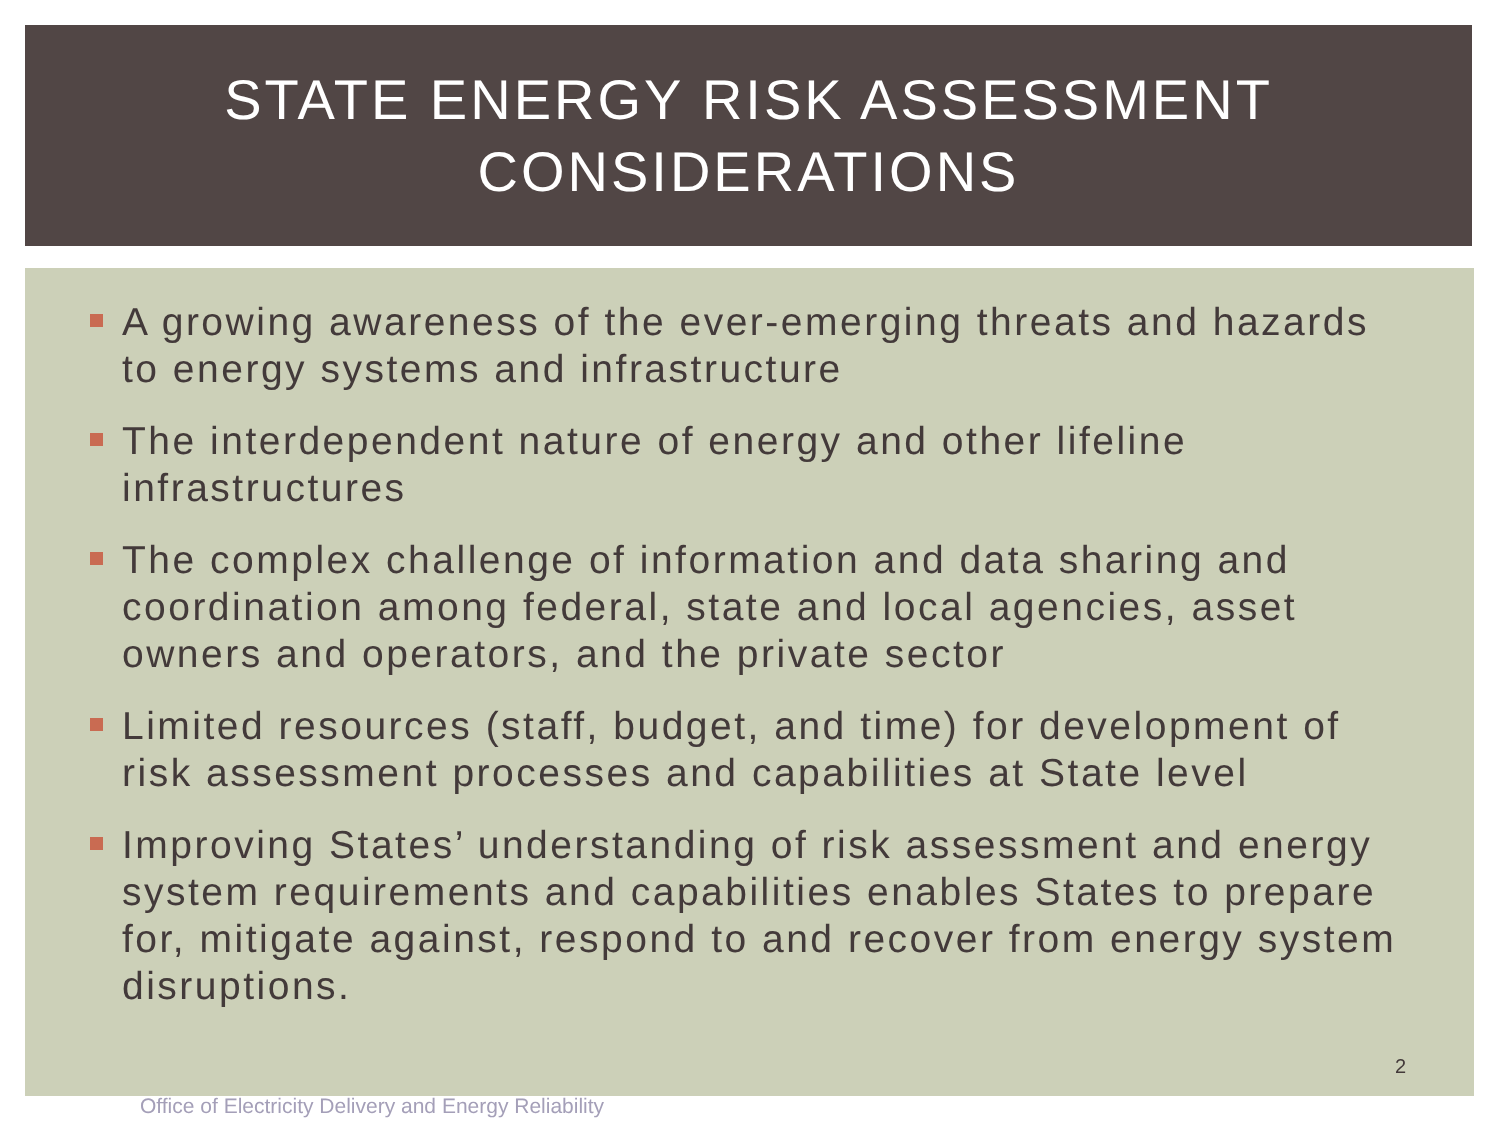STATE ENERGY RISK ASSESSMENT
CONSIDERATIONS
A growing awareness of the ever-emerging threats and hazards to energy systems and infrastructure
The interdependent nature of energy and other lifeline infrastructures
The complex challenge of information and data sharing and coordination among federal, state and local agencies, asset owners and operators, and the private sector
Limited resources (staff, budget, and time) for development of risk assessment processes and capabilities at State level
Improving States’ understanding of risk assessment and energy system requirements and capabilities enables States to prepare for, mitigate against, respond to and recover from energy system disruptions.
2
Office of Electricity Delivery and Energy Reliability